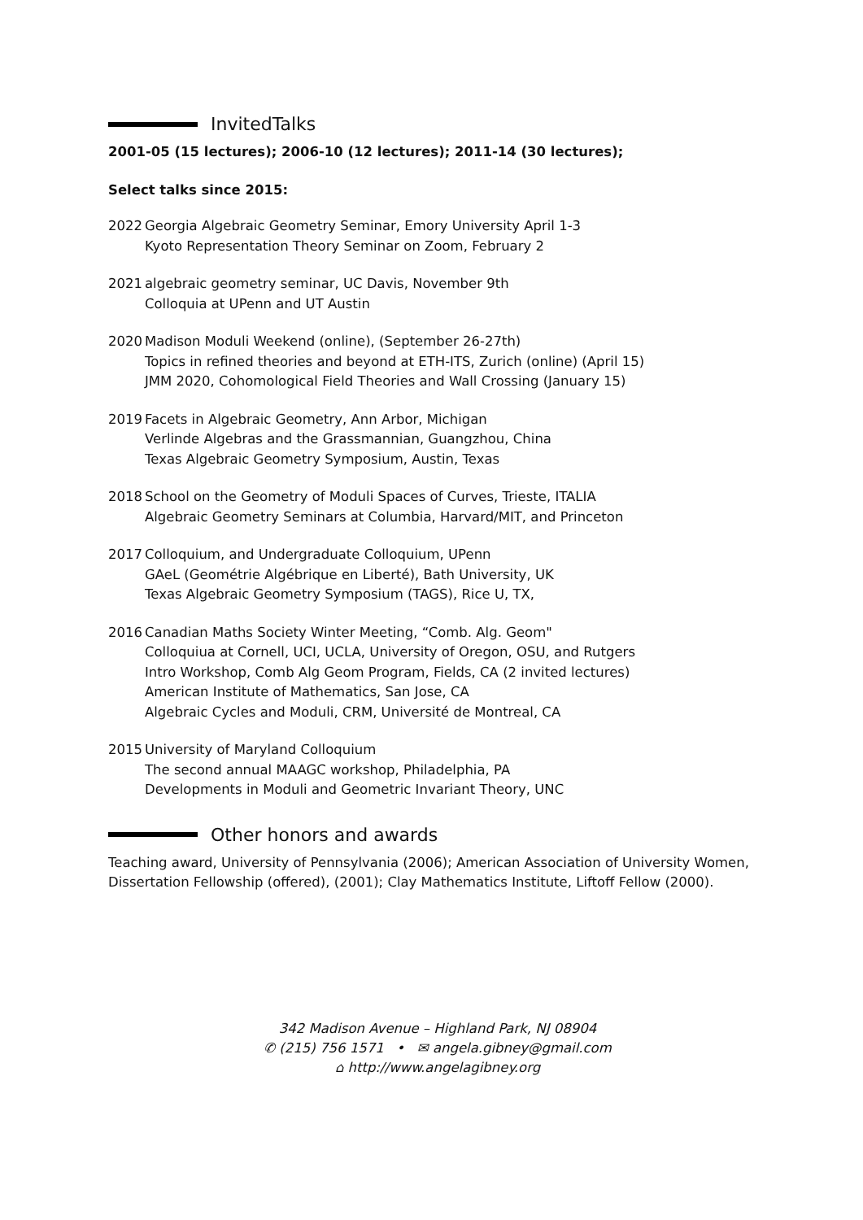InvitedTalks
2001-05 (15 lectures); 2006-10 (12 lectures); 2011-14 (30 lectures);
Select talks since 2015:
2022 Georgia Algebraic Geometry Seminar, Emory University April 1-3
Kyoto Representation Theory Seminar on Zoom, February 2
2021 algebraic geometry seminar, UC Davis, November 9th
Colloquia at UPenn and UT Austin
2020 Madison Moduli Weekend (online), (September 26-27th)
Topics in refined theories and beyond at ETH-ITS, Zurich (online) (April 15)
JMM 2020, Cohomological Field Theories and Wall Crossing (January 15)
2019 Facets in Algebraic Geometry, Ann Arbor, Michigan
Verlinde Algebras and the Grassmannian, Guangzhou, China
Texas Algebraic Geometry Symposium, Austin, Texas
2018 School on the Geometry of Moduli Spaces of Curves, Trieste, ITALIA
Algebraic Geometry Seminars at Columbia, Harvard/MIT, and Princeton
2017 Colloquium, and Undergraduate Colloquium, UPenn
GAeL (Geométrie Algébrique en Liberté), Bath University, UK
Texas Algebraic Geometry Symposium (TAGS), Rice U, TX,
2016 Canadian Maths Society Winter Meeting, “Comb. Alg. Geom"
Colloquiua at Cornell, UCI, UCLA, University of Oregon, OSU, and Rutgers
Intro Workshop, Comb Alg Geom Program, Fields, CA (2 invited lectures)
American Institute of Mathematics, San Jose, CA
Algebraic Cycles and Moduli, CRM, Université de Montreal, CA
2015 University of Maryland Colloquium
The second annual MAAGC workshop, Philadelphia, PA
Developments in Moduli and Geometric Invariant Theory, UNC
Other honors and awards
Teaching award, University of Pennsylvania (2006); American Association of University Women, Dissertation Fellowship (offered), (2001); Clay Mathematics Institute, Liftoff Fellow (2000).
342 Madison Avenue – Highland Park, NJ 08904
✆ (215) 756 1571 • ✉ angela.gibney@gmail.com
⌂ http://www.angelagibney.org